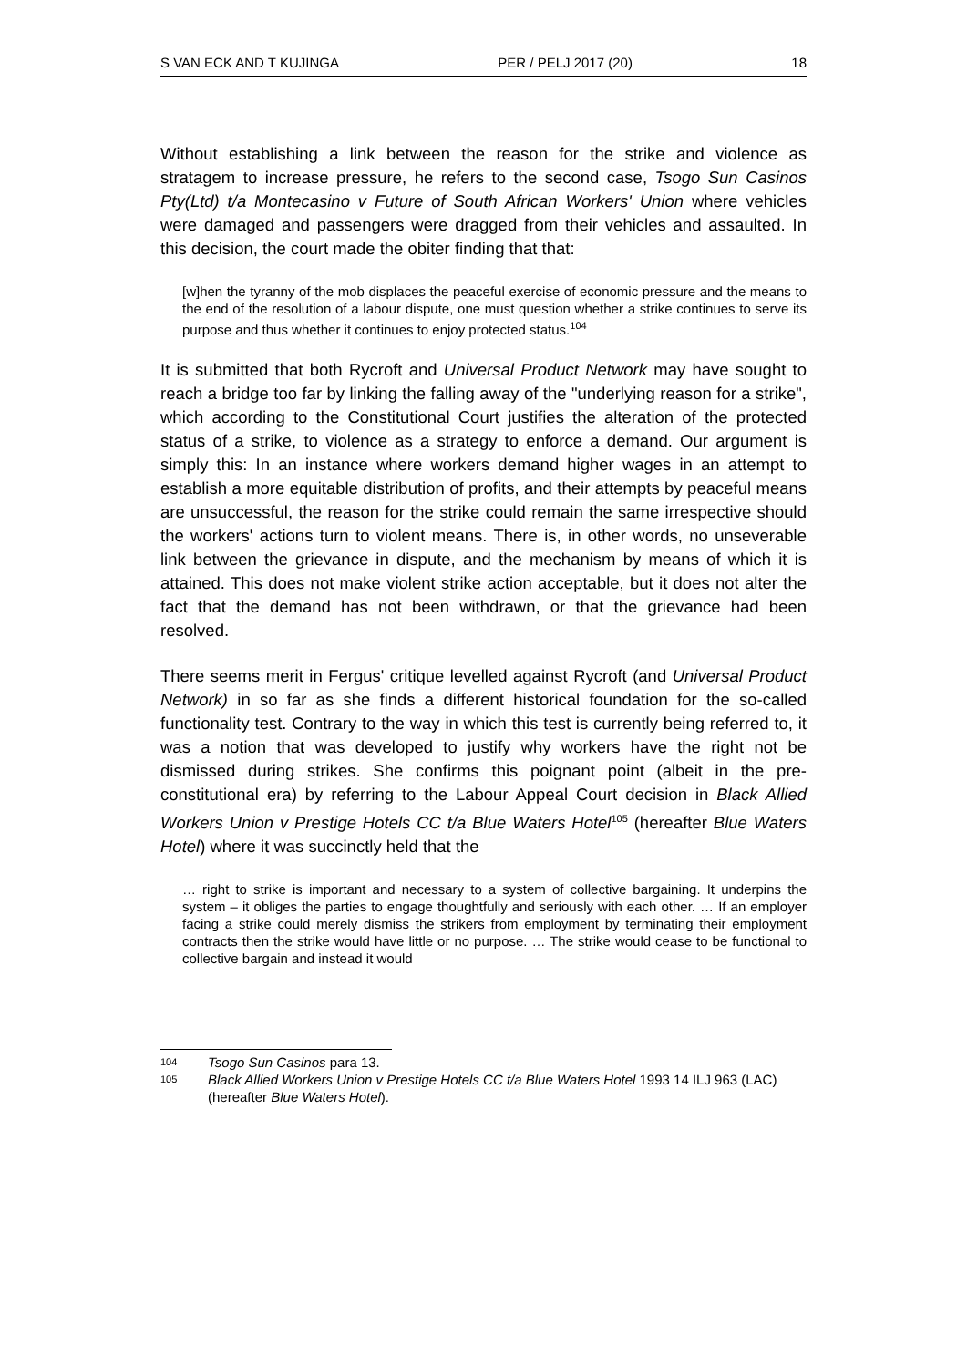S VAN ECK AND T KUJINGA PER / PELJ 2017 (20) 18
Without establishing a link between the reason for the strike and violence as stratagem to increase pressure, he refers to the second case, Tsogo Sun Casinos Pty(Ltd) t/a Montecasino v Future of South African Workers' Union where vehicles were damaged and passengers were dragged from their vehicles and assaulted. In this decision, the court made the obiter finding that that:
[w]hen the tyranny of the mob displaces the peaceful exercise of economic pressure and the means to the end of the resolution of a labour dispute, one must question whether a strike continues to serve its purpose and thus whether it continues to enjoy protected status.<sup>104</sup>
It is submitted that both Rycroft and Universal Product Network may have sought to reach a bridge too far by linking the falling away of the "underlying reason for a strike", which according to the Constitutional Court justifies the alteration of the protected status of a strike, to violence as a strategy to enforce a demand. Our argument is simply this: In an instance where workers demand higher wages in an attempt to establish a more equitable distribution of profits, and their attempts by peaceful means are unsuccessful, the reason for the strike could remain the same irrespective should the workers' actions turn to violent means. There is, in other words, no unseverable link between the grievance in dispute, and the mechanism by means of which it is attained. This does not make violent strike action acceptable, but it does not alter the fact that the demand has not been withdrawn, or that the grievance had been resolved.
There seems merit in Fergus' critique levelled against Rycroft (and Universal Product Network) in so far as she finds a different historical foundation for the so-called functionality test. Contrary to the way in which this test is currently being referred to, it was a notion that was developed to justify why workers have the right not be dismissed during strikes. She confirms this poignant point (albeit in the pre-constitutional era) by referring to the Labour Appeal Court decision in Black Allied Workers Union v Prestige Hotels CC t/a Blue Waters Hotel<sup>105</sup> (hereafter Blue Waters Hotel) where it was succinctly held that the
… right to strike is important and necessary to a system of collective bargaining. It underpins the system – it obliges the parties to engage thoughtfully and seriously with each other. … If an employer facing a strike could merely dismiss the strikers from employment by terminating their employment contracts then the strike would have little or no purpose. … The strike would cease to be functional to collective bargain and instead it would
104 Tsogo Sun Casinos para 13.
105 Black Allied Workers Union v Prestige Hotels CC t/a Blue Waters Hotel 1993 14 ILJ 963 (LAC) (hereafter Blue Waters Hotel).